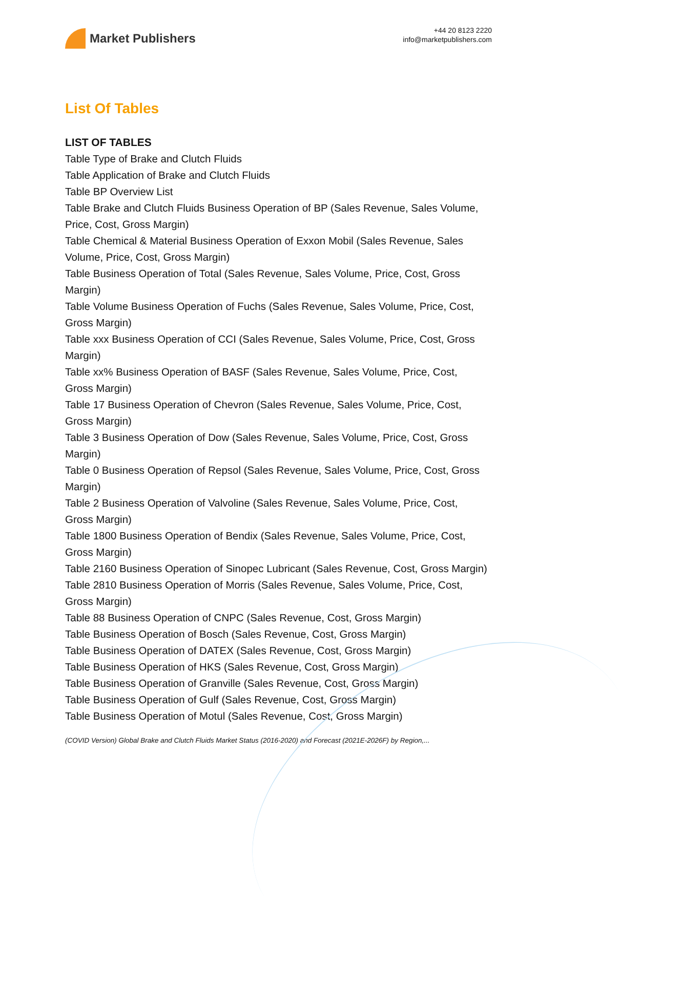Market Publishers
+44 20 8123 2220
info@marketpublishers.com
List Of Tables
LIST OF TABLES
Table Type of Brake and Clutch Fluids
Table Application of Brake and Clutch Fluids
Table BP Overview List
Table Brake and Clutch Fluids Business Operation of BP (Sales Revenue, Sales Volume, Price, Cost, Gross Margin)
Table Chemical & Material Business Operation of Exxon Mobil (Sales Revenue, Sales Volume, Price, Cost, Gross Margin)
Table Business Operation of Total (Sales Revenue, Sales Volume, Price, Cost, Gross Margin)
Table Volume Business Operation of Fuchs (Sales Revenue, Sales Volume, Price, Cost, Gross Margin)
Table xxx Business Operation of CCI (Sales Revenue, Sales Volume, Price, Cost, Gross Margin)
Table xx% Business Operation of BASF (Sales Revenue, Sales Volume, Price, Cost, Gross Margin)
Table 17 Business Operation of Chevron (Sales Revenue, Sales Volume, Price, Cost, Gross Margin)
Table 3 Business Operation of Dow (Sales Revenue, Sales Volume, Price, Cost, Gross Margin)
Table 0 Business Operation of Repsol (Sales Revenue, Sales Volume, Price, Cost, Gross Margin)
Table 2 Business Operation of Valvoline (Sales Revenue, Sales Volume, Price, Cost, Gross Margin)
Table 1800 Business Operation of Bendix (Sales Revenue, Sales Volume, Price, Cost, Gross Margin)
Table 2160 Business Operation of Sinopec Lubricant (Sales Revenue, Cost, Gross Margin)
Table 2810 Business Operation of Morris (Sales Revenue, Sales Volume, Price, Cost, Gross Margin)
Table 88 Business Operation of CNPC (Sales Revenue, Cost, Gross Margin)
Table Business Operation of Bosch (Sales Revenue, Cost, Gross Margin)
Table Business Operation of DATEX (Sales Revenue, Cost, Gross Margin)
Table Business Operation of HKS (Sales Revenue, Cost, Gross Margin)
Table Business Operation of Granville (Sales Revenue, Cost, Gross Margin)
Table Business Operation of Gulf (Sales Revenue, Cost, Gross Margin)
Table Business Operation of Motul (Sales Revenue, Cost, Gross Margin)
(COVID Version) Global Brake and Clutch Fluids Market Status (2016-2020) and Forecast (2021E-2026F) by Region,...